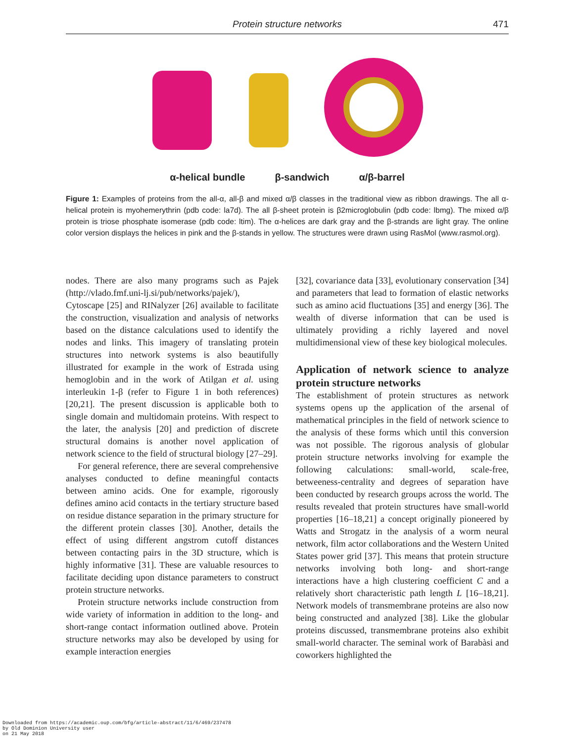Protein structure networks 471
α-helical bundle β-sandwich α/β-barrel
Figure 1: Examples of proteins from the all-α, all-β and mixed α/β classes in the traditional view as ribbon drawings. The all α-helical protein is myohemerythrin (pdb code: la7d). The all β-sheet protein is β2microglobulin (pdb code: lbmg). The mixed α/β protein is triose phosphate isomerase (pdb code: ltim). The α-helices are dark gray and the β-strands are light gray. The online color version displays the helices in pink and the β-stands in yellow. The structures were drawn using RasMol (www.rasmol.org).
nodes. There are also many programs such as Pajek (http://vlado.fmf.uni-lj.si/pub/networks/pajek/), Cytoscape [25] and RINalyzer [26] available to facilitate the construction, visualization and analysis of networks based on the distance calculations used to identify the nodes and links. This imagery of translating protein structures into network systems is also beautifully illustrated for example in the work of Estrada using hemoglobin and in the work of Atilgan et al. using interleukin 1-β (refer to Figure 1 in both references) [20,21]. The present discussion is applicable both to single domain and multidomain proteins. With respect to the later, the analysis [20] and prediction of discrete structural domains is another novel application of network science to the field of structural biology [27–29].
For general reference, there are several comprehensive analyses conducted to define meaningful contacts between amino acids. One for example, rigorously defines amino acid contacts in the tertiary structure based on residue distance separation in the primary structure for the different protein classes [30]. Another, details the effect of using different angstrom cutoff distances between contacting pairs in the 3D structure, which is highly informative [31]. These are valuable resources to facilitate deciding upon distance parameters to construct protein structure networks.
Protein structure networks include construction from wide variety of information in addition to the long- and short-range contact information outlined above. Protein structure networks may also be developed by using for example interaction energies
[32], covariance data [33], evolutionary conservation [34] and parameters that lead to formation of elastic networks such as amino acid fluctuations [35] and energy [36]. The wealth of diverse information that can be used is ultimately providing a richly layered and novel multidimensional view of these key biological molecules.
Application of network science to analyze protein structure networks
The establishment of protein structures as network systems opens up the application of the arsenal of mathematical principles in the field of network science to the analysis of these forms which until this conversion was not possible. The rigorous analysis of globular protein structure networks involving for example the following calculations: small-world, scale-free, betweeness-centrality and degrees of separation have been conducted by research groups across the world. The results revealed that protein structures have small-world properties [16–18,21] a concept originally pioneered by Watts and Strogatz in the analysis of a worm neural network, film actor collaborations and the Western United States power grid [37]. This means that protein structure networks involving both long- and short-range interactions have a high clustering coefficient C and a relatively short characteristic path length L [16–18,21]. Network models of transmembrane proteins are also now being constructed and analyzed [38]. Like the globular proteins discussed, transmembrane proteins also exhibit small-world character. The seminal work of Barabàsi and coworkers highlighted the
Downloaded from https://academic.oup.com/bfg/article-abstract/11/6/469/237478
by Old Dominion University user
on 21 May 2018